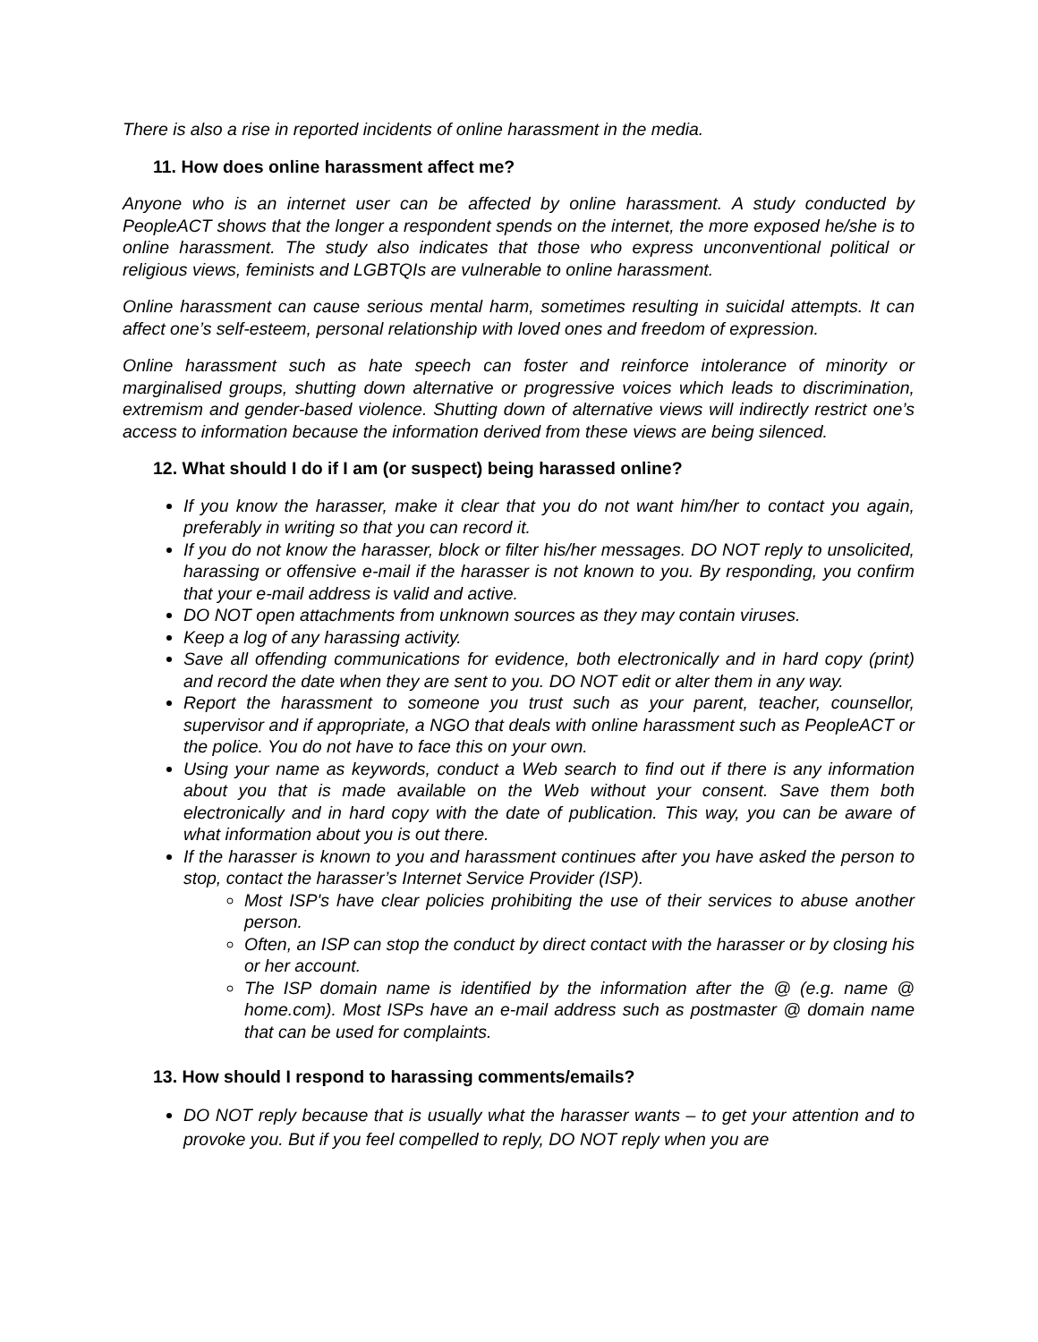There is also a rise in reported incidents of online harassment in the media.
11. How does online harassment affect me?
Anyone who is an internet user can be affected by online harassment. A study conducted by PeopleACT shows that the longer a respondent spends on the internet, the more exposed he/she is to online harassment. The study also indicates that those who express unconventional political or religious views, feminists and LGBTQIs are vulnerable to online harassment.
Online harassment can cause serious mental harm, sometimes resulting in suicidal attempts. It can affect one’s self-esteem, personal relationship with loved ones and freedom of expression.
Online harassment such as hate speech can foster and reinforce intolerance of minority or marginalised groups, shutting down alternative or progressive voices which leads to discrimination, extremism and gender-based violence. Shutting down of alternative views will indirectly restrict one’s access to information because the information derived from these views are being silenced.
12. What should I do if I am (or suspect) being harassed online?
If you know the harasser, make it clear that you do not want him/her to contact you again, preferably in writing so that you can record it.
If you do not know the harasser, block or filter his/her messages. DO NOT reply to unsolicited, harassing or offensive e-mail if the harasser is not known to you. By responding, you confirm that your e-mail address is valid and active.
DO NOT open attachments from unknown sources as they may contain viruses.
Keep a log of any harassing activity.
Save all offending communications for evidence, both electronically and in hard copy (print) and record the date when they are sent to you. DO NOT edit or alter them in any way.
Report the harassment to someone you trust such as your parent, teacher, counsellor, supervisor and if appropriate, a NGO that deals with online harassment such as PeopleACT or the police. You do not have to face this on your own.
Using your name as keywords, conduct a Web search to find out if there is any information about you that is made available on the Web without your consent. Save them both electronically and in hard copy with the date of publication. This way, you can be aware of what information about you is out there.
If the harasser is known to you and harassment continues after you have asked the person to stop, contact the harasser’s Internet Service Provider (ISP).
Most ISP's have clear policies prohibiting the use of their services to abuse another person.
Often, an ISP can stop the conduct by direct contact with the harasser or by closing his or her account.
The ISP domain name is identified by the information after the @ (e.g. name @ home.com). Most ISPs have an e-mail address such as postmaster @ domain name that can be used for complaints.
13. How should I respond to harassing comments/emails?
DO NOT reply because that is usually what the harasser wants – to get your attention and to provoke you. But if you feel compelled to reply, DO NOT reply when you are